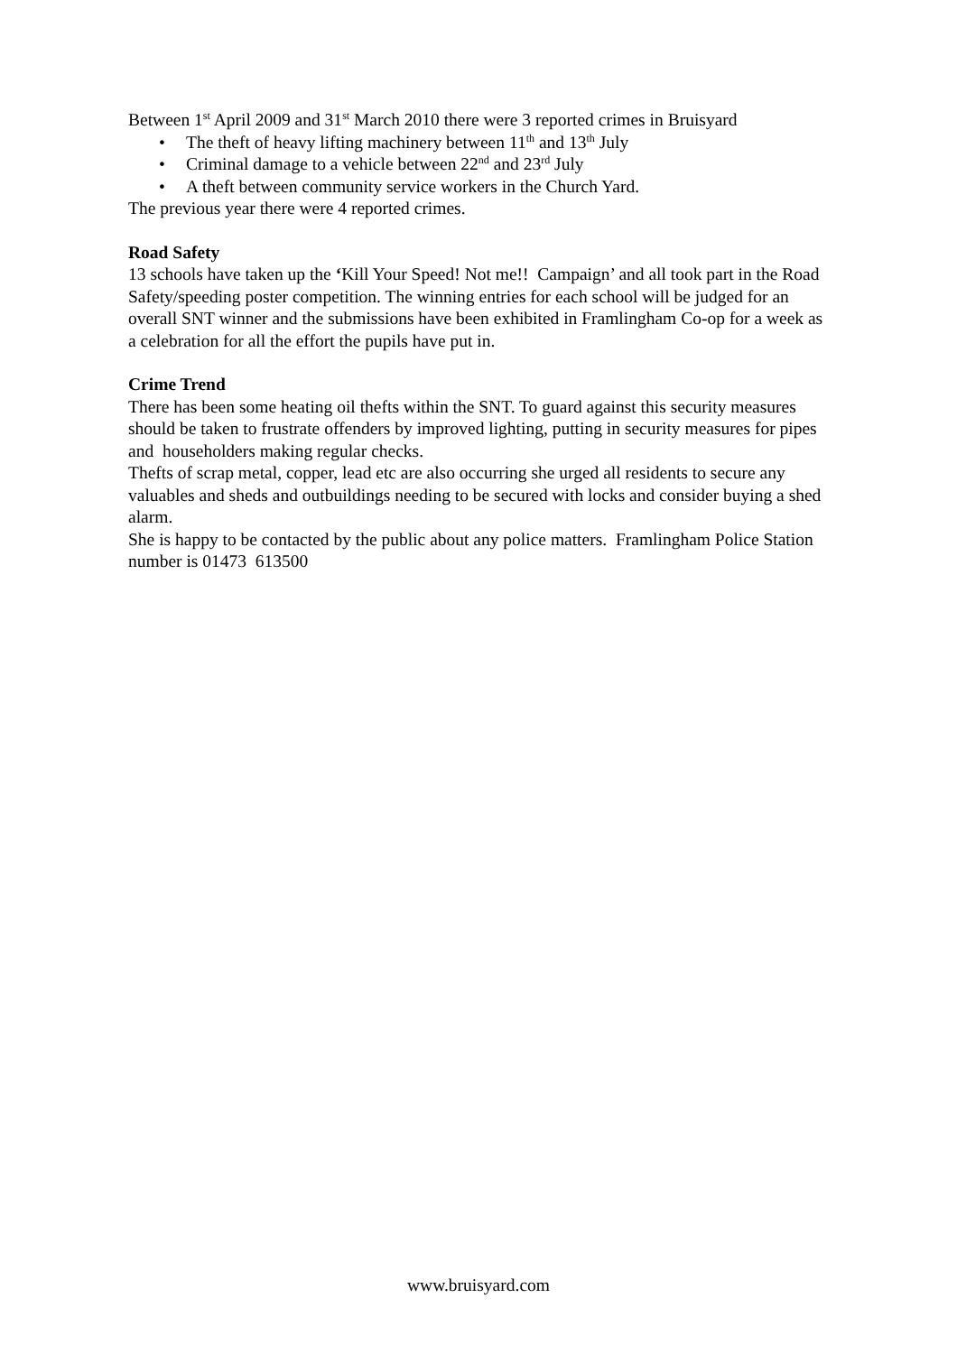Between 1<sup>st</sup> April 2009 and 31<sup>st</sup> March 2010 there were 3 reported crimes in Bruisyard
• The theft of heavy lifting machinery between 11<sup>th</sup> and 13<sup>th</sup> July
• Criminal damage to a vehicle between 22<sup>nd</sup> and 23<sup>rd</sup> July
• A theft between community service workers in the Church Yard.
The previous year there were 4 reported crimes.
Road Safety
13 schools have taken up the ‘Kill Your Speed! Not me!! Campaign’ and all took part in the Road Safety/speeding poster competition. The winning entries for each school will be judged for an overall SNT winner and the submissions have been exhibited in Framlingham Co-op for a week as a celebration for all the effort the pupils have put in.
Crime Trend
There has been some heating oil thefts within the SNT. To guard against this security measures should be taken to frustrate offenders by improved lighting, putting in security measures for pipes and householders making regular checks.
Thefts of scrap metal, copper, lead etc are also occurring she urged all residents to secure any valuables and sheds and outbuildings needing to be secured with locks and consider buying a shed alarm.
She is happy to be contacted by the public about any police matters. Framlingham Police Station number is 01473 613500
www.bruisyard.com